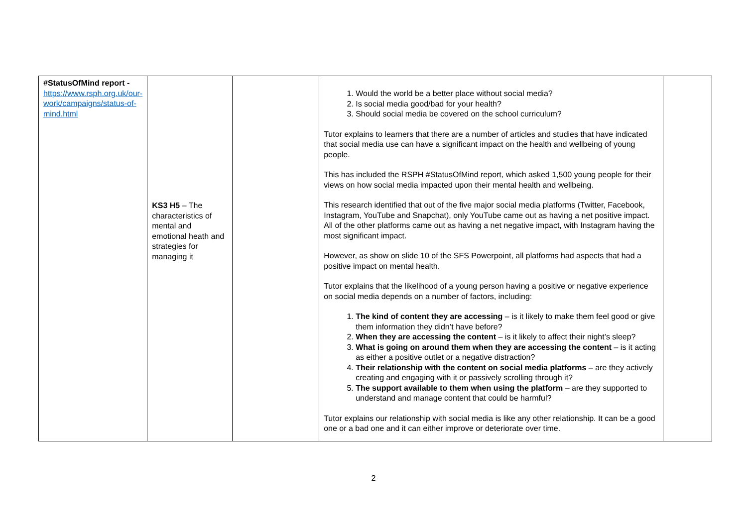| #StatusOfMind report - https://www.rsph.org.uk/our-work/campaigns/status-of-mind.html | KS3 H5 – The characteristics of mental and emotional heath and strategies for managing it | | 1. Would the world be a better place without social media? 2. Is social media good/bad for your health? 3. Should social media be covered on the school curriculum? Tutor explains to learners that there are a number of articles and studies that have indicated that social media use can have a significant impact on the health and wellbeing of young people. This has included the RSPH #StatusOfMind report, which asked 1,500 young people for their views on how social media impacted upon their mental health and wellbeing. This research identified that out of the five major social media platforms (Twitter, Facebook, Instagram, YouTube and Snapchat), only YouTube came out as having a net positive impact. All of the other platforms came out as having a net negative impact, with Instagram having the most significant impact. However, as show on slide 10 of the SFS Powerpoint, all platforms had aspects that had a positive impact on mental health. Tutor explains that the likelihood of a young person having a positive or negative experience on social media depends on a number of factors, including: 1. The kind of content they are accessing – is it likely to make them feel good or give them information they didn’t have before? 2. When they are accessing the content – is it likely to affect their night’s sleep? 3. What is going on around them when they are accessing the content – is it acting as either a positive outlet or a negative distraction? 4. Their relationship with the content on social media platforms – are they actively creating and engaging with it or passively scrolling through it? 5. The support available to them when using the platform – are they supported to understand and manage content that could be harmful? Tutor explains our relationship with social media is like any other relationship. It can be a good one or a bad one and it can either improve or deteriorate over time. | |
2